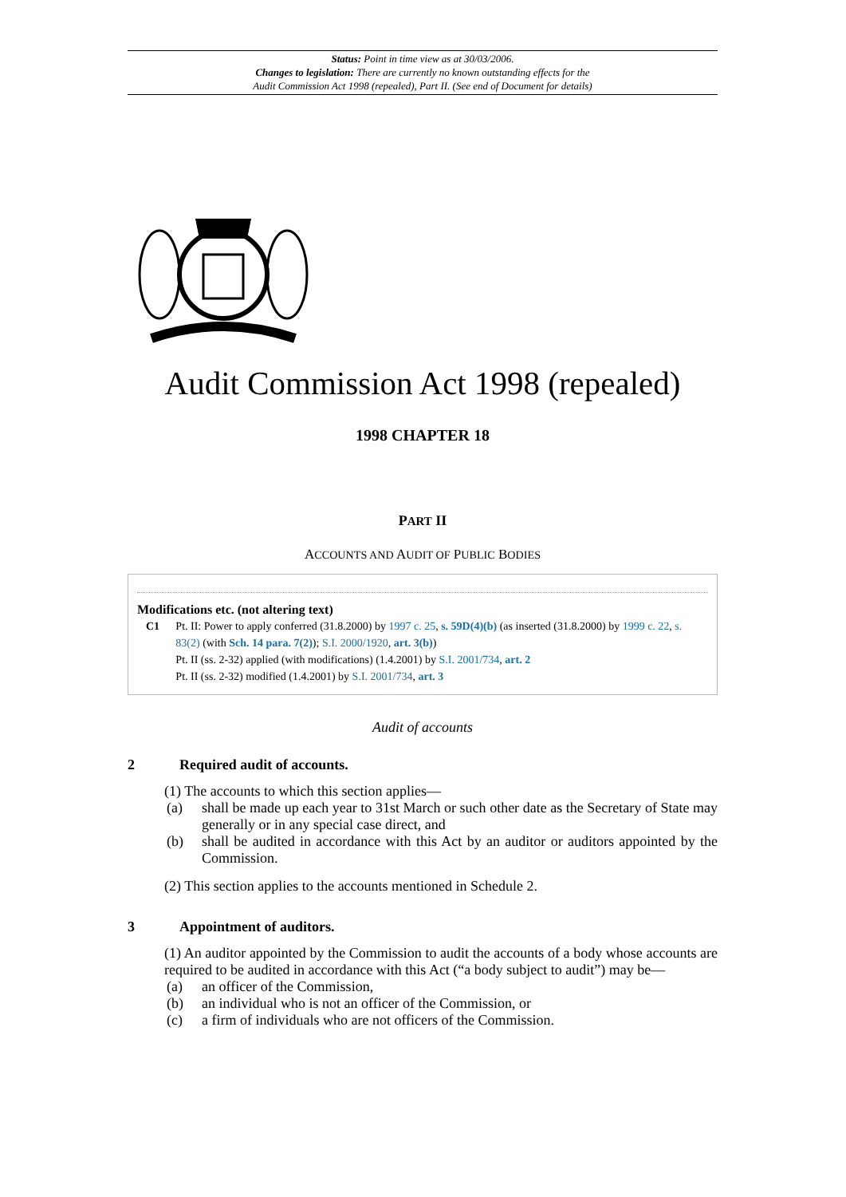Status: Point in time view as at 30/03/2006.
Changes to legislation: There are currently no known outstanding effects for the
Audit Commission Act 1998 (repealed), Part II. (See end of Document for details)
Audit Commission Act 1998 (repealed)
1998 CHAPTER 18
PART II
ACCOUNTS AND AUDIT OF PUBLIC BODIES
Modifications etc. (not altering text)
C1 Pt. II: Power to apply conferred (31.8.2000) by 1997 c. 25, s. 59D(4)(b) (as inserted (31.8.2000) by 1999 c. 22, s. 83(2) (with Sch. 14 para. 7(2)); S.I. 2000/1920, art. 3(b))
Pt. II (ss. 2-32) applied (with modifications) (1.4.2001) by S.I. 2001/734, art. 2
Pt. II (ss. 2-32) modified (1.4.2001) by S.I. 2001/734, art. 3
Audit of accounts
2 Required audit of accounts.
(1) The accounts to which this section applies—
(a) shall be made up each year to 31st March or such other date as the Secretary of State may generally or in any special case direct, and
(b) shall be audited in accordance with this Act by an auditor or auditors appointed by the Commission.
(2) This section applies to the accounts mentioned in Schedule 2.
3 Appointment of auditors.
(1) An auditor appointed by the Commission to audit the accounts of a body whose accounts are required to be audited in accordance with this Act (“a body subject to audit”) may be—
(a) an officer of the Commission,
(b) an individual who is not an officer of the Commission, or
(c) a firm of individuals who are not officers of the Commission.